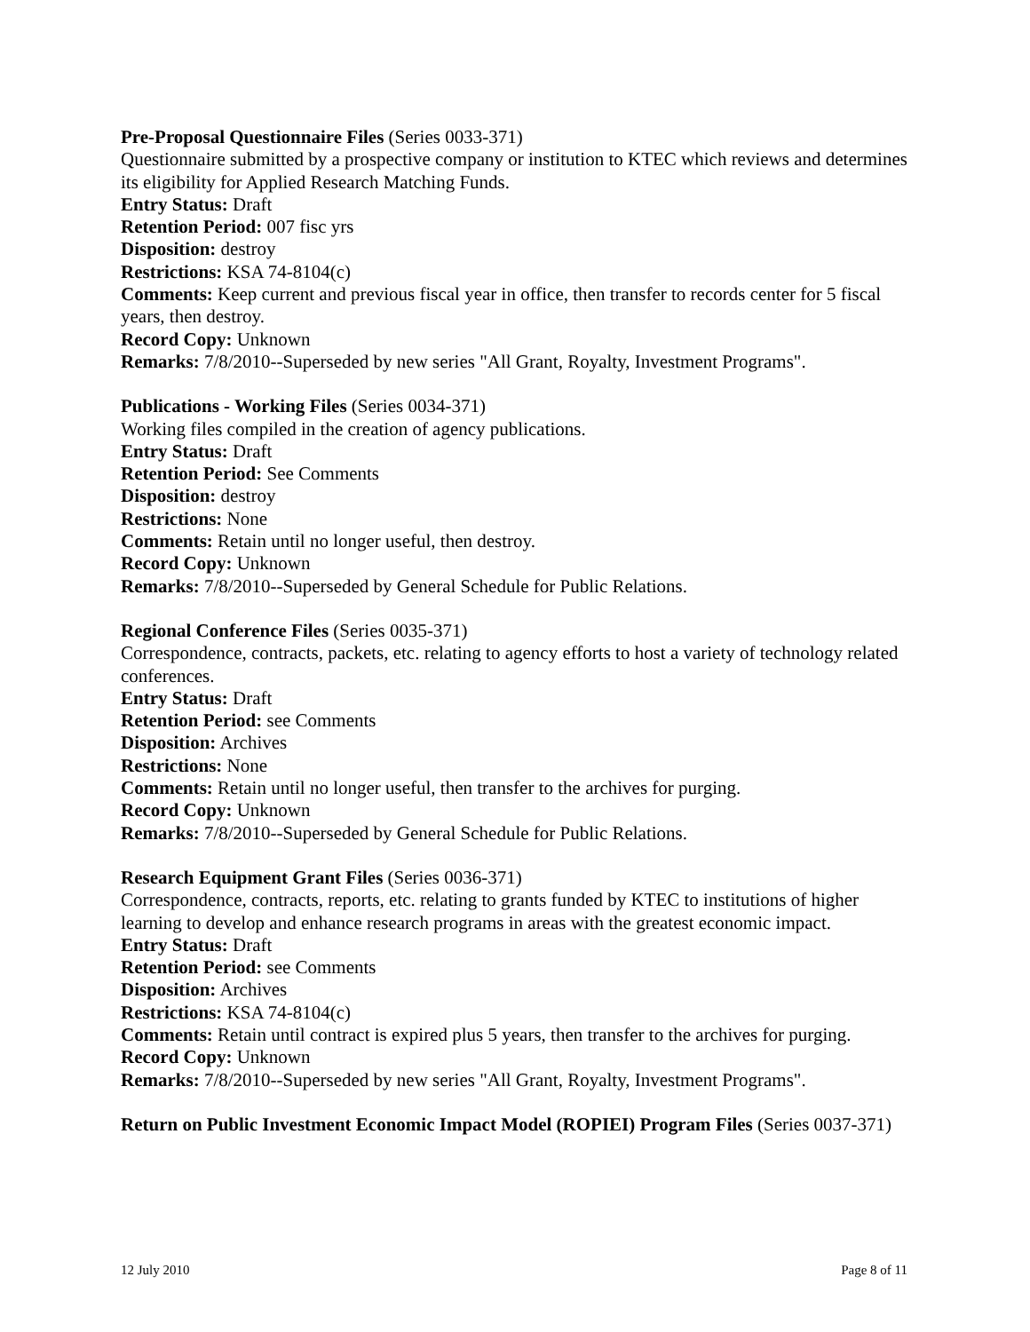Pre-Proposal Questionnaire Files (Series 0033-371)
Questionnaire submitted by a prospective company or institution to KTEC which reviews and determines its eligibility for Applied Research Matching Funds.
Entry Status: Draft
Retention Period: 007 fisc yrs
Disposition: destroy
Restrictions: KSA 74-8104(c)
Comments: Keep current and previous fiscal year in office, then transfer to records center for 5 fiscal years, then destroy.
Record Copy: Unknown
Remarks: 7/8/2010--Superseded by new series "All Grant, Royalty, Investment Programs".
Publications - Working Files (Series 0034-371)
Working files compiled in the creation of agency publications.
Entry Status: Draft
Retention Period: See Comments
Disposition: destroy
Restrictions: None
Comments: Retain until no longer useful, then destroy.
Record Copy: Unknown
Remarks: 7/8/2010--Superseded by General Schedule for Public Relations.
Regional Conference Files (Series 0035-371)
Correspondence, contracts, packets, etc. relating to agency efforts to host a variety of technology related conferences.
Entry Status: Draft
Retention Period: see Comments
Disposition: Archives
Restrictions: None
Comments: Retain until no longer useful, then transfer to the archives for purging.
Record Copy: Unknown
Remarks: 7/8/2010--Superseded by General Schedule for Public Relations.
Research Equipment Grant Files (Series 0036-371)
Correspondence, contracts, reports, etc. relating to grants funded by KTEC to institutions of higher learning to develop and enhance research programs in areas with the greatest economic impact.
Entry Status: Draft
Retention Period: see Comments
Disposition: Archives
Restrictions: KSA 74-8104(c)
Comments: Retain until contract is expired plus 5 years, then transfer to the archives for purging.
Record Copy: Unknown
Remarks: 7/8/2010--Superseded by new series "All Grant, Royalty, Investment Programs".
Return on Public Investment Economic Impact Model (ROPIEI) Program Files (Series 0037-371)
12 July 2010 Page 8 of 11